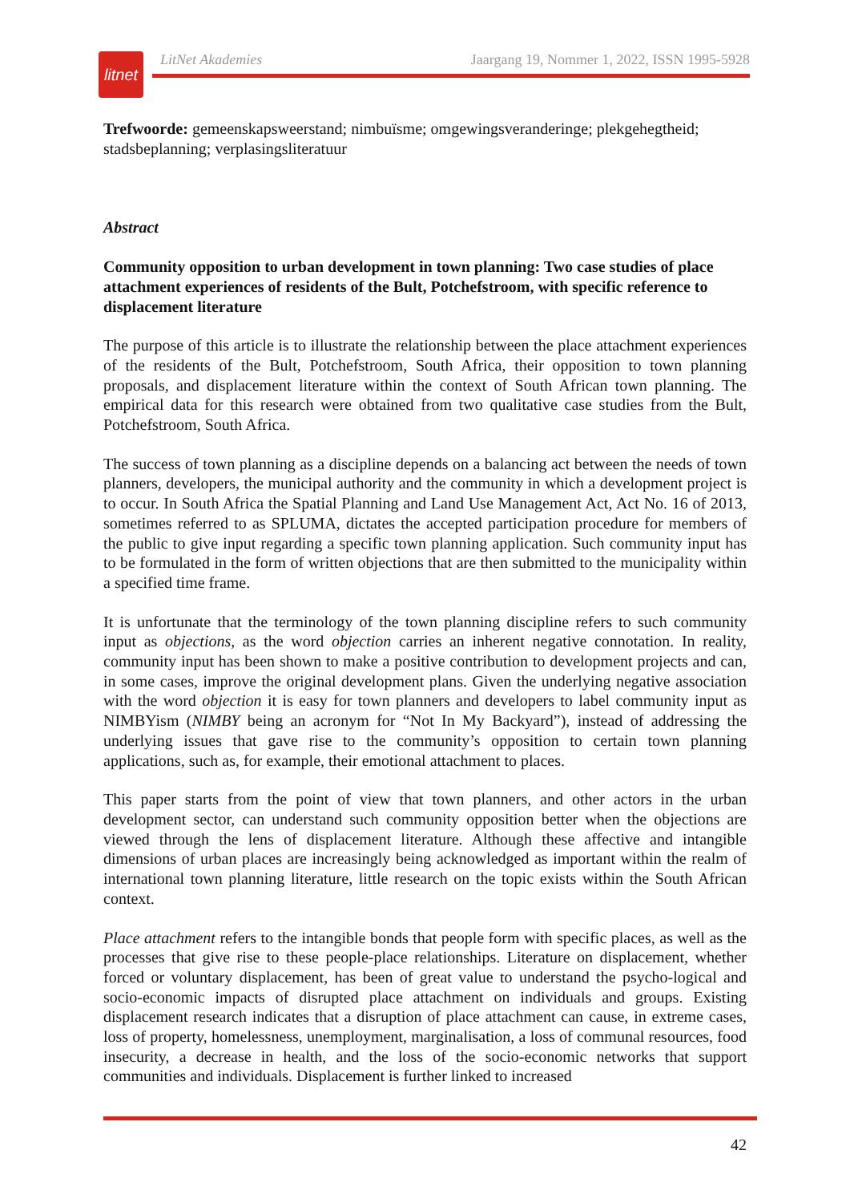litnet
LitNet Akademies Jaargang 19, Nommer 1, 2022, ISSN 1995-5928
Trefwoorde: gemeenskapsweerstand; nimbuïsme; omgewingsveranderinge; plekgehegtheid; stadsbeplanning; verplasingsliteratuur
Abstract
Community opposition to urban development in town planning: Two case studies of place attachment experiences of residents of the Bult, Potchefstroom, with specific reference to displacement literature
The purpose of this article is to illustrate the relationship between the place attachment experiences of the residents of the Bult, Potchefstroom, South Africa, their opposition to town planning proposals, and displacement literature within the context of South African town planning. The empirical data for this research were obtained from two qualitative case studies from the Bult, Potchefstroom, South Africa.
The success of town planning as a discipline depends on a balancing act between the needs of town planners, developers, the municipal authority and the community in which a development project is to occur. In South Africa the Spatial Planning and Land Use Management Act, Act No. 16 of 2013, sometimes referred to as SPLUMA, dictates the accepted participation procedure for members of the public to give input regarding a specific town planning application. Such community input has to be formulated in the form of written objections that are then submitted to the municipality within a specified time frame.
It is unfortunate that the terminology of the town planning discipline refers to such community input as objections, as the word objection carries an inherent negative connotation. In reality, community input has been shown to make a positive contribution to development projects and can, in some cases, improve the original development plans. Given the underlying negative association with the word objection it is easy for town planners and developers to label community input as NIMBYism (NIMBY being an acronym for “Not In My Backyard”), instead of addressing the underlying issues that gave rise to the community’s opposition to certain town planning applications, such as, for example, their emotional attachment to places.
This paper starts from the point of view that town planners, and other actors in the urban development sector, can understand such community opposition better when the objections are viewed through the lens of displacement literature. Although these affective and intangible dimensions of urban places are increasingly being acknowledged as important within the realm of international town planning literature, little research on the topic exists within the South African context.
Place attachment refers to the intangible bonds that people form with specific places, as well as the processes that give rise to these people-place relationships. Literature on displacement, whether forced or voluntary displacement, has been of great value to understand the psycho-logical and socio-economic impacts of disrupted place attachment on individuals and groups. Existing displacement research indicates that a disruption of place attachment can cause, in extreme cases, loss of property, homelessness, unemployment, marginalisation, a loss of communal resources, food insecurity, a decrease in health, and the loss of the socio-economic networks that support communities and individuals. Displacement is further linked to increased
42